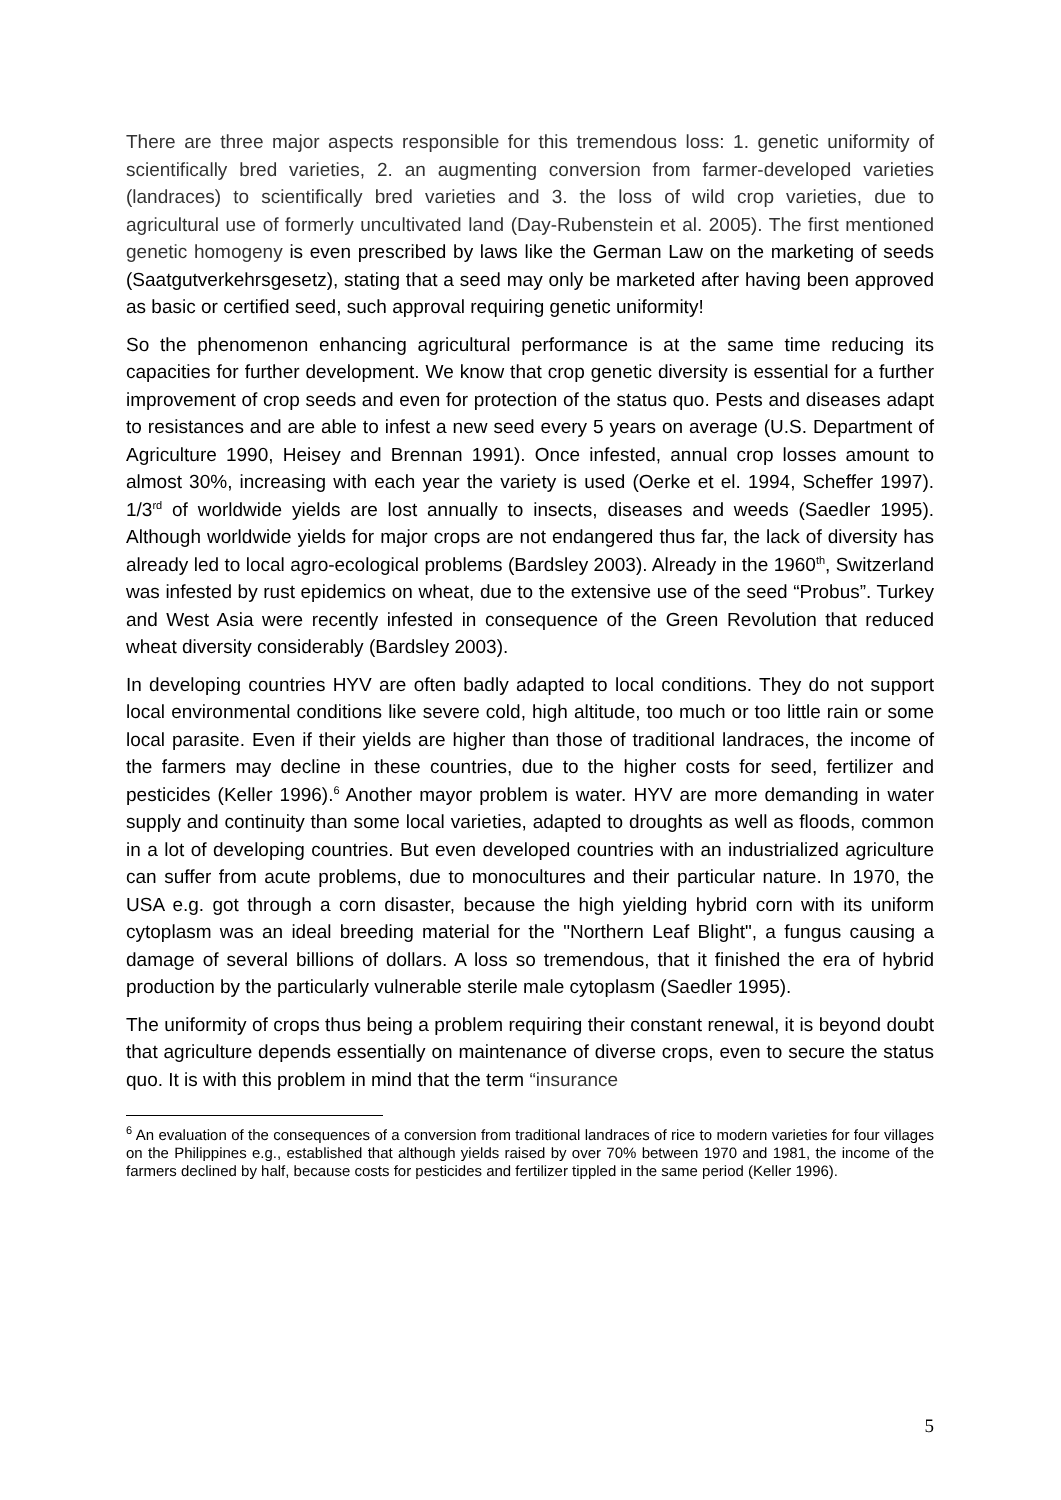There are three major aspects responsible for this tremendous loss: 1. genetic uniformity of scientifically bred varieties, 2. an augmenting conversion from farmer-developed varieties (landraces) to scientifically bred varieties and 3. the loss of wild crop varieties, due to agricultural use of formerly uncultivated land (Day-Rubenstein et al. 2005). The first mentioned genetic homogeny is even prescribed by laws like the German Law on the marketing of seeds (Saatgutverkehrsgesetz), stating that a seed may only be marketed after having been approved as basic or certified seed, such approval requiring genetic uniformity!
So the phenomenon enhancing agricultural performance is at the same time reducing its capacities for further development. We know that crop genetic diversity is essential for a further improvement of crop seeds and even for protection of the status quo. Pests and diseases adapt to resistances and are able to infest a new seed every 5 years on average (U.S. Department of Agriculture 1990, Heisey and Brennan 1991). Once infested, annual crop losses amount to almost 30%, increasing with each year the variety is used (Oerke et el. 1994, Scheffer 1997). 1/3<sup>rd</sup> of worldwide yields are lost annually to insects, diseases and weeds (Saedler 1995). Although worldwide yields for major crops are not endangered thus far, the lack of diversity has already led to local agro-ecological problems (Bardsley 2003). Already in the 1960<sup>th</sup>, Switzerland was infested by rust epidemics on wheat, due to the extensive use of the seed “Probus”. Turkey and West Asia were recently infested in consequence of the Green Revolution that reduced wheat diversity considerably (Bardsley 2003).
In developing countries HYV are often badly adapted to local conditions. They do not support local environmental conditions like severe cold, high altitude, too much or too little rain or some local parasite. Even if their yields are higher than those of traditional landraces, the income of the farmers may decline in these countries, due to the higher costs for seed, fertilizer and pesticides (Keller 1996).<sup>6</sup> Another mayor problem is water. HYV are more demanding in water supply and continuity than some local varieties, adapted to droughts as well as floods, common in a lot of developing countries. But even developed countries with an industrialized agriculture can suffer from acute problems, due to monocultures and their particular nature. In 1970, the USA e.g. got through a corn disaster, because the high yielding hybrid corn with its uniform cytoplasm was an ideal breeding material for the "Northern Leaf Blight", a fungus causing a damage of several billions of dollars. A loss so tremendous, that it finished the era of hybrid production by the particularly vulnerable sterile male cytoplasm (Saedler 1995).
The uniformity of crops thus being a problem requiring their constant renewal, it is beyond doubt that agriculture depends essentially on maintenance of diverse crops, even to secure the status quo. It is with this problem in mind that the term “insurance
<sup>6</sup> An evaluation of the consequences of a conversion from traditional landraces of rice to modern varieties for four villages on the Philippines e.g., established that although yields raised by over 70% between 1970 and 1981, the income of the farmers declined by half, because costs for pesticides and fertilizer tippled in the same period (Keller 1996).
5